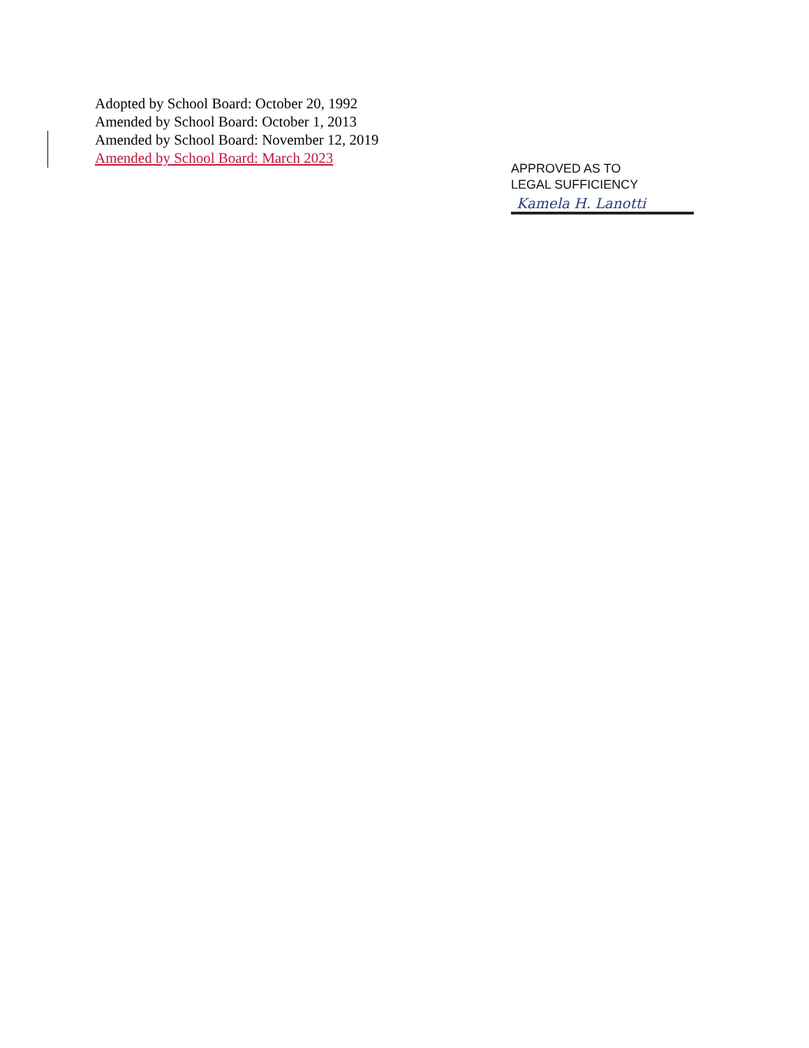Adopted by School Board: October 20, 1992
Amended by School Board: October 1, 2013
Amended by School Board: November 12, 2019
Amended by School Board: March 2023
APPROVED AS TO
LEGAL SUFFICIENCY
Kamela H. Lanotti